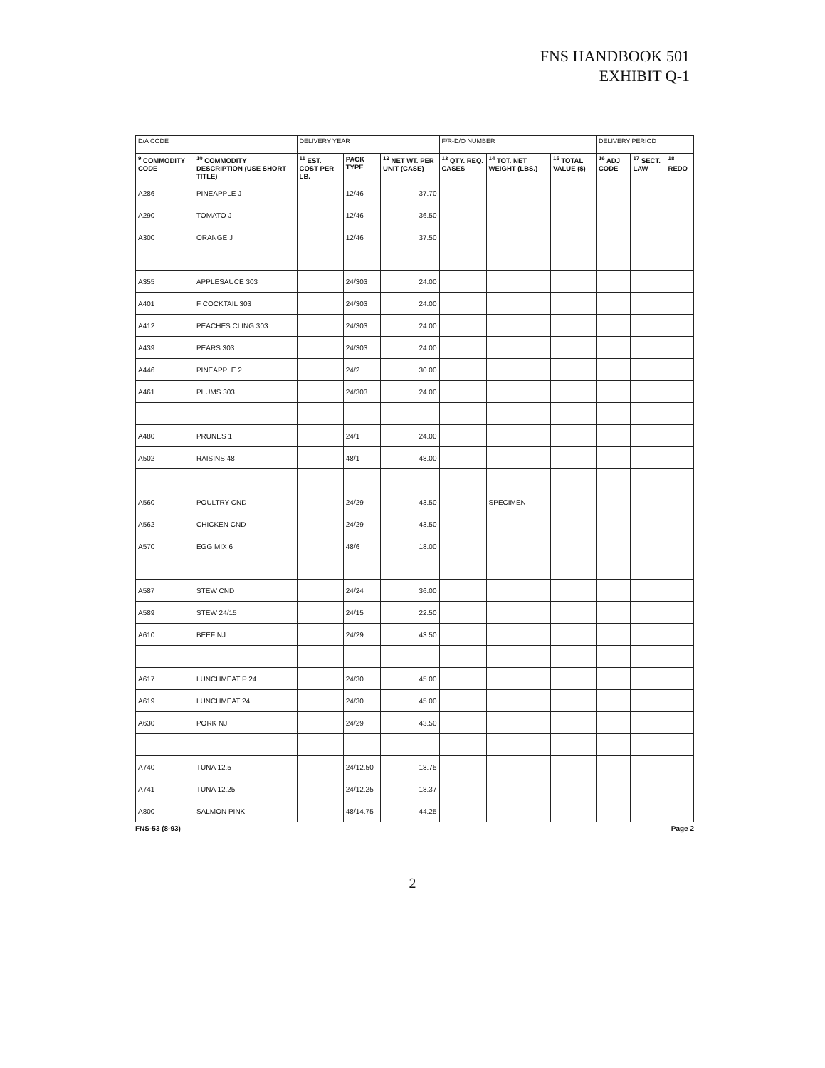FNS HANDBOOK 501
EXHIBIT Q-1
| D/A CODE | | DELIVERY YEAR | | | F/R-D/O NUMBER | | | DELIVERY PERIOD | | |
| <sup>9</sup> COMMODITY CODE | <sup>10</sup> COMMODITY DESCRIPTION (USE SHORT TITLE) | <sup>11</sup> EST. COST PER LB. | PACK TYPE | <sup>12</sup> NET WT. PER UNIT (CASE) | <sup>13</sup> QTY. REQ. CASES | <sup>14</sup> TOT. NET WEIGHT (LBS.) | <sup>15</sup> TOTAL VALUE ($) | <sup>16</sup> ADJ CODE | <sup>17</sup> SECT. LAW | <sup>18</sup> REDO |
| A286 | PINEAPPLE J | | 12/46 | 37.70 | | | | | | |
| A290 | TOMATO J | | 12/46 | 36.50 | | | | | | |
| A300 | ORANGE J | | 12/46 | 37.50 | | | | | | |
| A355 | APPLESAUCE 303 | | 24/303 | 24.00 | | | | | | |
| A401 | F COCKTAIL 303 | | 24/303 | 24.00 | | | | | | |
| A412 | PEACHES CLING 303 | | 24/303 | 24.00 | | | | | | |
| A439 | PEARS 303 | | 24/303 | 24.00 | | | | | | |
| A446 | PINEAPPLE 2 | | 24/2 | 30.00 | | | | | | |
| A461 | PLUMS 303 | | 24/303 | 24.00 | | | | | | |
| A480 | PRUNES 1 | | 24/1 | 24.00 | | | | | | |
| A502 | RAISINS 48 | | 48/1 | 48.00 | | | | | | |
| A560 | POULTRY CND | | 24/29 | 43.50 | | SPECIMEN | | | | |
| A562 | CHICKEN CND | | 24/29 | 43.50 | | | | | | |
| A570 | EGG MIX 6 | | 48/6 | 18.00 | | | | | | |
| A587 | STEW CND | | 24/24 | 36.00 | | | | | | |
| A589 | STEW 24/15 | | 24/15 | 22.50 | | | | | | |
| A610 | BEEF NJ | | 24/29 | 43.50 | | | | | | |
| A617 | LUNCHMEAT P 24 | | 24/30 | 45.00 | | | | | | |
| A619 | LUNCHMEAT 24 | | 24/30 | 45.00 | | | | | | |
| A630 | PORK NJ | | 24/29 | 43.50 | | | | | | |
| A740 | TUNA 12.5 | | 24/12.50 | 18.75 | | | | | | |
| A741 | TUNA 12.25 | | 24/12.25 | 18.37 | | | | | | |
| A800 | SALMON PINK | | 48/14.75 | 44.25 | | | | | | |
FNS-53 (8-93) Page 2
2